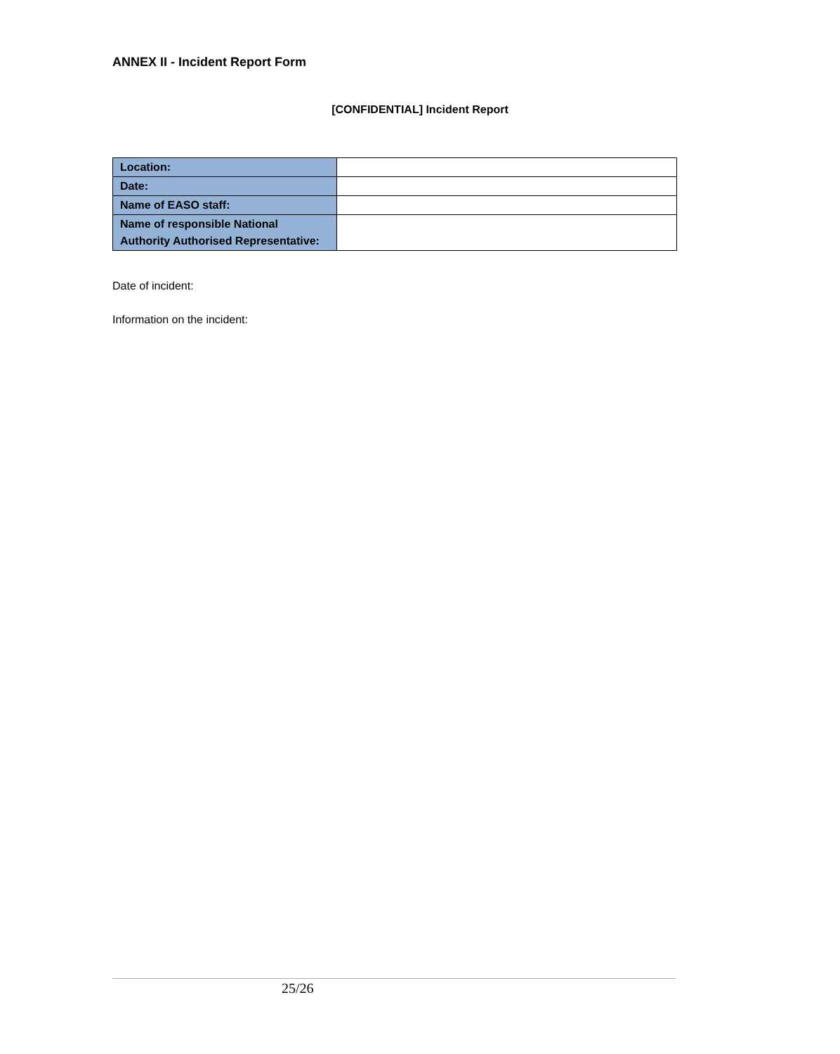ANNEX II - Incident Report Form
[CONFIDENTIAL] Incident Report
| Location: | |
| Date: | |
| Name of EASO staff: | |
| Name of responsible National Authority Authorised Representative: | |
Date of incident:
Information on the incident:
25/26